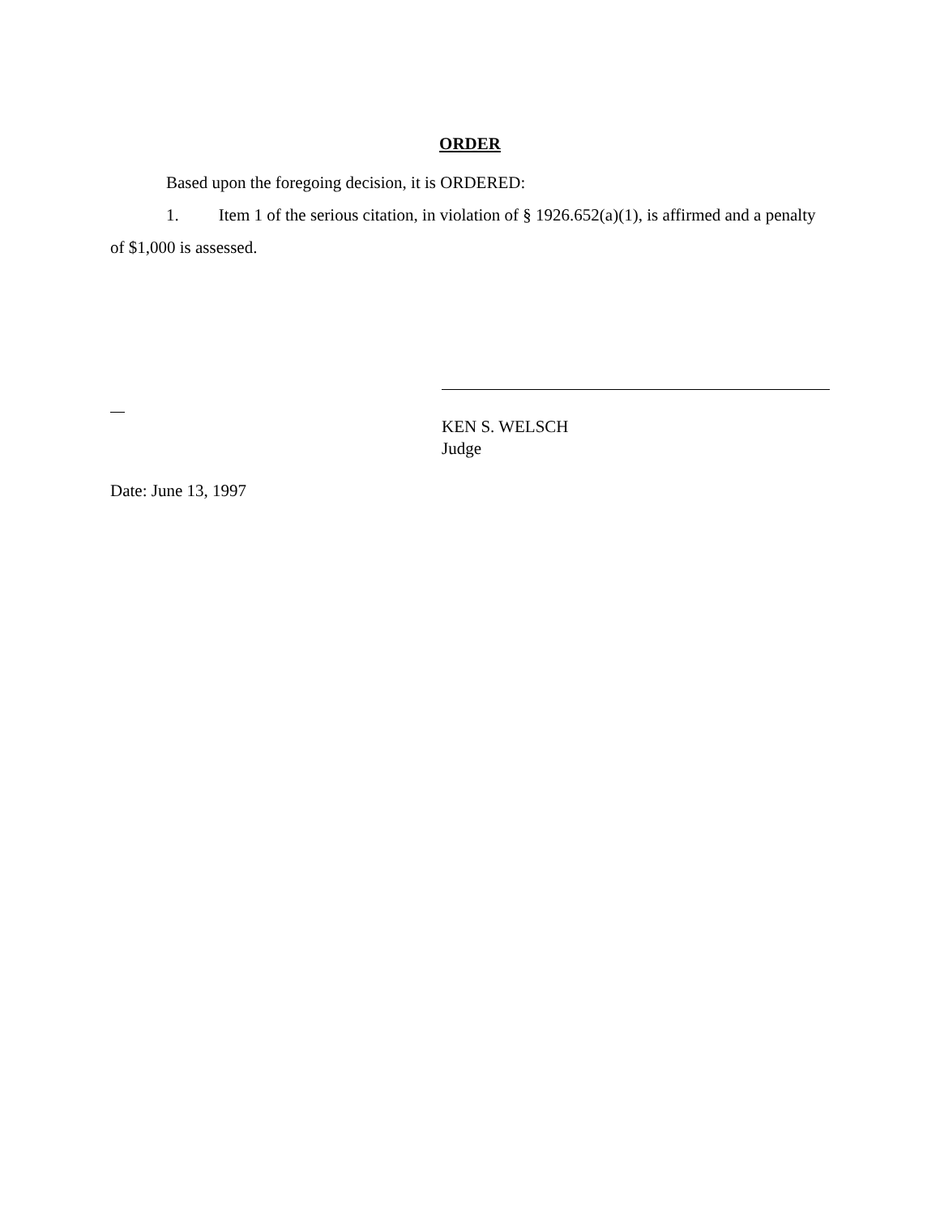ORDER
Based upon the foregoing decision, it is ORDERED:
1. Item 1 of the serious citation, in violation of § 1926.652(a)(1), is affirmed and a penalty of $1,000 is assessed.
KEN S. WELSCH
Judge
Date: June 13, 1997